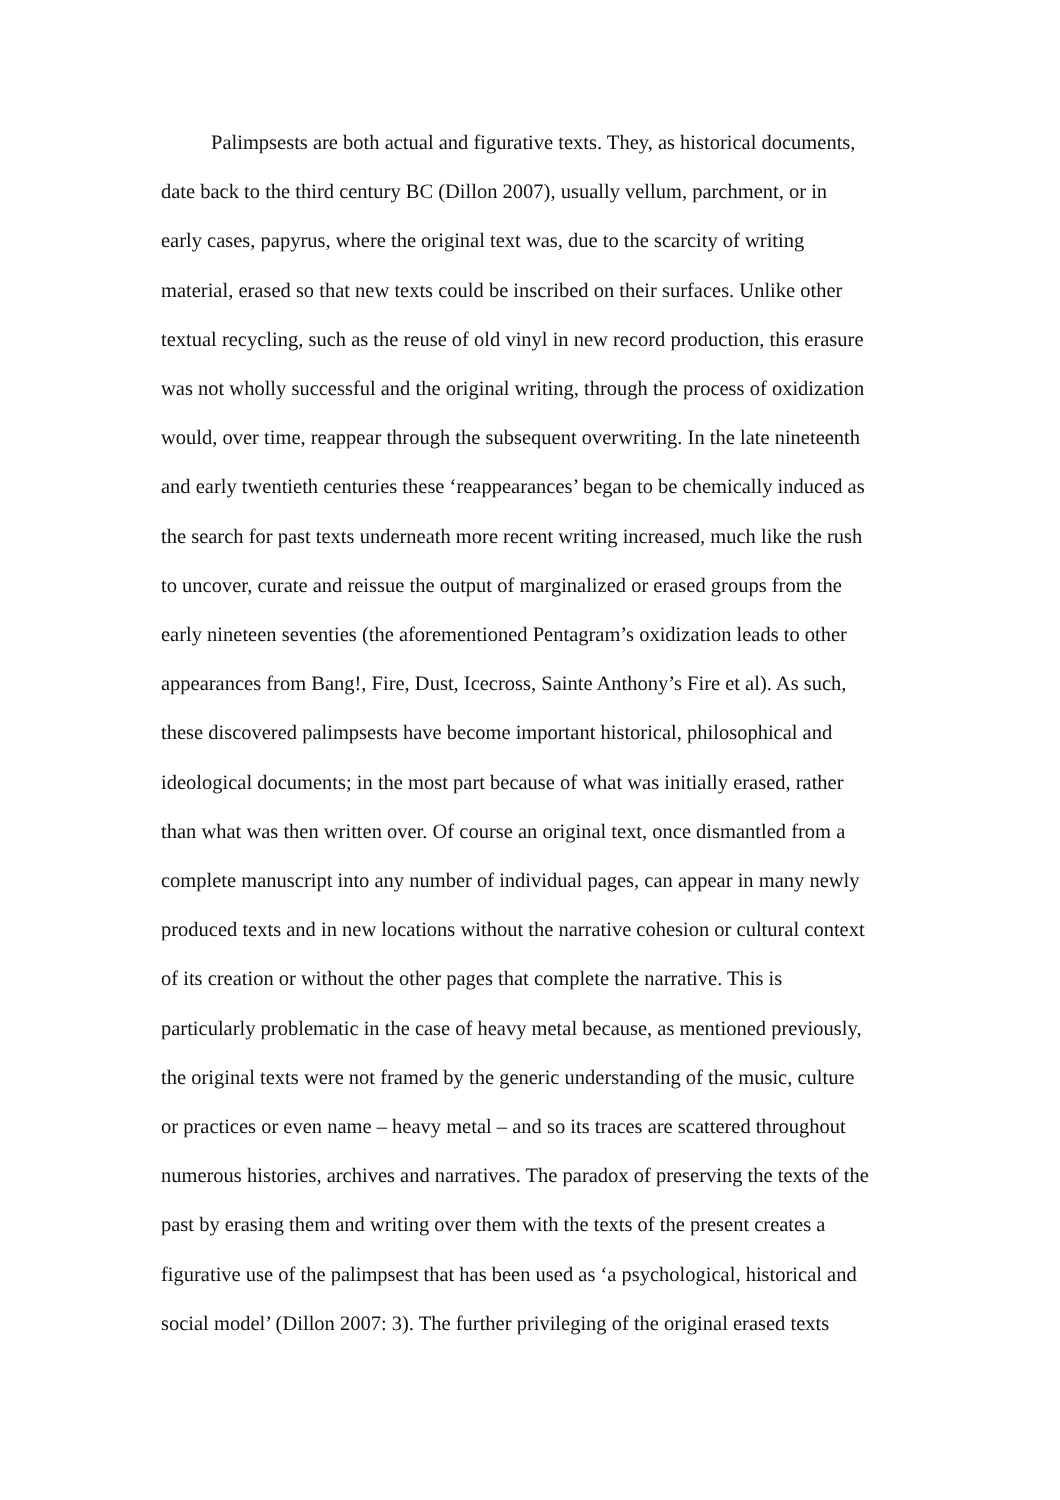Palimpsests are both actual and figurative texts. They, as historical documents,
date back to the third century BC (Dillon 2007), usually vellum, parchment, or in
early cases, papyrus, where the original text was, due to the scarcity of writing
material, erased so that new texts could be inscribed on their surfaces. Unlike other
textual recycling, such as the reuse of old vinyl in new record production, this erasure
was not wholly successful and the original writing, through the process of oxidization
would, over time, reappear through the subsequent overwriting. In the late nineteenth
and early twentieth centuries these ‘reappearances’ began to be chemically induced as
the search for past texts underneath more recent writing increased, much like the rush
to uncover, curate and reissue the output of marginalized or erased groups from the
early nineteen seventies (the aforementioned Pentagram’s oxidization leads to other
appearances from Bang!, Fire, Dust, Icecross, Sainte Anthony’s Fire et al). As such,
these discovered palimpsests have become important historical, philosophical and
ideological documents; in the most part because of what was initially erased, rather
than what was then written over. Of course an original text, once dismantled from a
complete manuscript into any number of individual pages, can appear in many newly
produced texts and in new locations without the narrative cohesion or cultural context
of its creation or without the other pages that complete the narrative. This is
particularly problematic in the case of heavy metal because, as mentioned previously,
the original texts were not framed by the generic understanding of the music, culture
or practices or even name – heavy metal – and so its traces are scattered throughout
numerous histories, archives and narratives. The paradox of preserving the texts of the
past by erasing them and writing over them with the texts of the present creates a
figurative use of the palimpsest that has been used as ‘a psychological, historical and
social model’ (Dillon 2007: 3). The further privileging of the original erased texts